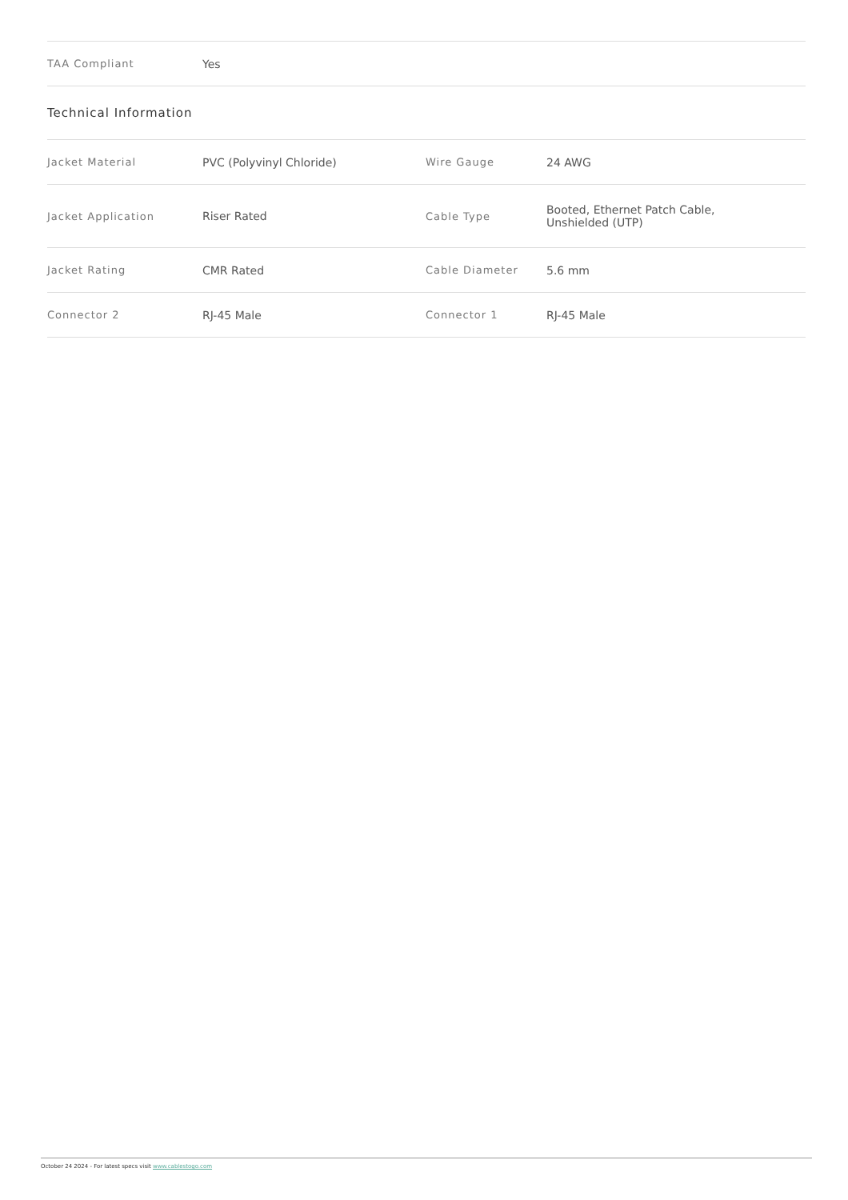| TAA Compliant | Yes |
Technical Information
| Jacket Material | PVC (Polyvinyl Chloride) | Wire Gauge | 24 AWG |
| Jacket Application | Riser Rated | Cable Type | Booted, Ethernet Patch Cable, Unshielded (UTP) |
| Jacket Rating | CMR Rated | Cable Diameter | 5.6 mm |
| Connector 2 | RJ-45 Male | Connector 1 | RJ-45 Male |
October 24 2024 - For latest specs visit www.cablestogo.com